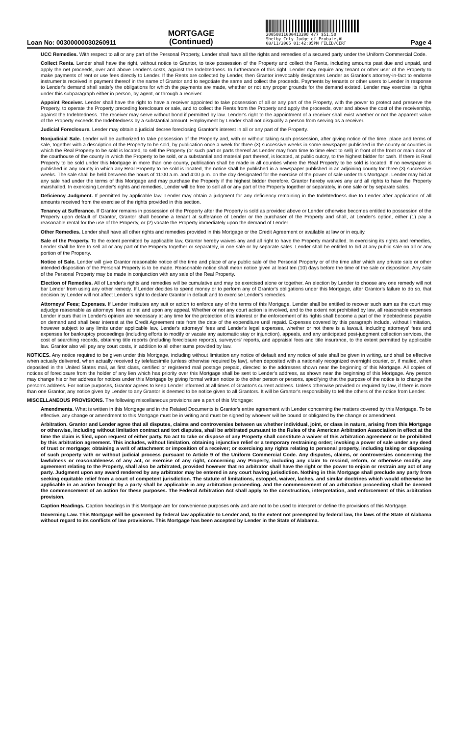Loan No: 00300000030260911
MORTGAGE
(Continued)
20050811000413200 4/7 $51.50
Shelby Cnty Judge of Probate,AL
08/11/2005 01:42:05PM FILED/CERT
Page 4
UCC Remedies. With respect to all or any part of the Personal Property, Lender shall have all the rights and remedies of a secured party under the Uniform Commercial Code.
Collect Rents. Lender shall have the right, without notice to Grantor, to take possession of the Property and collect the Rents, including amounts past due and unpaid, and apply the net proceeds, over and above Lender's costs, against the Indebtedness. In furtherance of this right, Lender may require any tenant or other user of the Property to make payments of rent or use fees directly to Lender. If the Rents are collected by Lender, then Grantor irrevocably designates Lender as Grantor's attorney-in-fact to endorse instruments received in payment thereof in the name of Grantor and to negotiate the same and collect the proceeds. Payments by tenants or other users to Lender in response to Lender's demand shall satisfy the obligations for which the payments are made, whether or not any proper grounds for the demand existed. Lender may exercise its rights under this subparagraph either in person, by agent, or through a receiver.
Appoint Receiver. Lender shall have the right to have a receiver appointed to take possession of all or any part of the Property, with the power to protect and preserve the Property, to operate the Property preceding foreclosure or sale, and to collect the Rents from the Property and apply the proceeds, over and above the cost of the receivership, against the Indebtedness. The receiver may serve without bond if permitted by law. Lender's right to the appointment of a receiver shall exist whether or not the apparent value of the Property exceeds the Indebtedness by a substantial amount. Employment by Lender shall not disqualify a person from serving as a receiver.
Judicial Foreclosure. Lender may obtain a judicial decree foreclosing Grantor's interest in all or any part of the Property.
Nonjudicial Sale. Lender will be authorized to take possession of the Property and, with or without taking such possession, after giving notice of the time, place and terms of sale, together with a description of the Property to be sold, by publication once a week for three (3) successive weeks in some newspaper published in the county or counties in which the Real Property to be sold is located, to sell the Property (or such part or parts thereof as Lender may from time to time elect to sell) in front of the front or main door of the courthouse of the county in which the Property to be sold, or a substantial and material part thereof, is located, at public outcry, to the highest bidder for cash. If there is Real Property to be sold under this Mortgage in more than one county, publication shall be made in all counties where the Real Property to be sold is located. If no newspaper is published in any county in which any Real Property to be sold is located, the notice shall be published in a newspaper published in an adjoining county for three (3) successive weeks. The sale shall be held between the hours of 11:00 a.m. and 4:00 p.m. on the day designated for the exercise of the power of sale under this Mortgage. Lender may bid at any sale had under the terms of this Mortgage and may purchase the Property if the highest bidder therefore. Grantor hereby waives any and all rights to have the Property marshalled. In exercising Lender's rights and remedies, Lender will be free to sell all or any part of the Property together or separately, in one sale or by separate sales.
Deficiency Judgment. If permitted by applicable law, Lender may obtain a judgment for any deficiency remaining in the Indebtedness due to Lender after application of all amounts received from the exercise of the rights provided in this section.
Tenancy at Sufferance. If Grantor remains in possession of the Property after the Property is sold as provided above or Lender otherwise becomes entitled to possession of the Property upon default of Grantor, Grantor shall become a tenant at sufferance of Lender or the purchaser of the Property and shall, at Lender's option, either (1) pay a reasonable rental for the use of the Property, or (2) vacate the Property immediately upon the demand of Lender.
Other Remedies. Lender shall have all other rights and remedies provided in this Mortgage or the Credit Agreement or available at law or in equity.
Sale of the Property. To the extent permitted by applicable law, Grantor hereby waives any and all right to have the Property marshalled. In exercising its rights and remedies, Lender shall be free to sell all or any part of the Property together or separately, in one sale or by separate sales. Lender shall be entitled to bid at any public sale on all or any portion of the Property.
Notice of Sale. Lender will give Grantor reasonable notice of the time and place of any public sale of the Personal Property or of the time after which any private sale or other intended disposition of the Personal Property is to be made. Reasonable notice shall mean notice given at least ten (10) days before the time of the sale or disposition. Any sale of the Personal Property may be made in conjunction with any sale of the Real Property.
Election of Remedies. All of Lender's rights and remedies will be cumulative and may be exercised alone or together. An election by Lender to choose any one remedy will not bar Lender from using any other remedy. If Lender decides to spend money or to perform any of Grantor's obligations under this Mortgage, after Grantor's failure to do so, that decision by Lender will not affect Lender's right to declare Grantor in default and to exercise Lender's remedies.
Attorneys' Fees; Expenses. If Lender institutes any suit or action to enforce any of the terms of this Mortgage, Lender shall be entitled to recover such sum as the court may adjudge reasonable as attorneys' fees at trial and upon any appeal. Whether or not any court action is involved, and to the extent not prohibited by law, all reasonable expenses Lender incurs that in Lender's opinion are necessary at any time for the protection of its interest or the enforcement of its rights shall become a part of the Indebtedness payable on demand and shall bear interest at the Credit Agreement rate from the date of the expenditure until repaid. Expenses covered by this paragraph include, without limitation, however subject to any limits under applicable law, Lender's attorneys' fees and Lender's legal expenses, whether or not there is a lawsuit, including attorneys' fees and expenses for bankruptcy proceedings (including efforts to modify or vacate any automatic stay or injunction), appeals, and any anticipated post-judgment collection services, the cost of searching records, obtaining title reports (including foreclosure reports), surveyors' reports, and appraisal fees and title insurance, to the extent permitted by applicable law. Grantor also will pay any court costs, in addition to all other sums provided by law.
NOTICES. Any notice required to be given under this Mortgage, including without limitation any notice of default and any notice of sale shall be given in writing, and shall be effective when actually delivered, when actually received by telefacsimile (unless otherwise required by law), when deposited with a nationally recognized overnight courier, or, if mailed, when deposited in the United States mail, as first class, certified or registered mail postage prepaid, directed to the addresses shown near the beginning of this Mortgage. All copies of notices of foreclosure from the holder of any lien which has priority over this Mortgage shall be sent to Lender's address, as shown near the beginning of this Mortgage. Any person may change his or her address for notices under this Mortgage by giving formal written notice to the other person or persons, specifying that the purpose of the notice is to change the person's address. For notice purposes, Grantor agrees to keep Lender informed at all times of Grantor's current address. Unless otherwise provided or required by law, if there is more than one Grantor, any notice given by Lender to any Grantor is deemed to be notice given to all Grantors. It will be Grantor's responsibility to tell the others of the notice from Lender.
MISCELLANEOUS PROVISIONS. The following miscellaneous provisions are a part of this Mortgage:
Amendments. What is written in this Mortgage and in the Related Documents is Grantor's entire agreement with Lender concerning the matters covered by this Mortgage. To be effective, any change or amendment to this Mortgage must be in writing and must be signed by whoever will be bound or obligated by the change or amendment.
Arbitration. Grantor and Lender agree that all disputes, claims and controversies between us whether individual, joint, or class in nature, arising from this Mortgage or otherwise, including without limitation contract and tort disputes, shall be arbitrated pursuant to the Rules of the American Arbitration Association in effect at the time the claim is filed, upon request of either party. No act to take or dispose of any Property shall constitute a waiver of this arbitration agreement or be prohibited by this arbitration agreement. This includes, without limitation, obtaining injunctive relief or a temporary restraining order; invoking a power of sale under any deed of trust or mortgage; obtaining a writ of attachment or imposition of a receiver; or exercising any rights relating to personal property, including taking or disposing of such property with or without judicial process pursuant to Article 9 of the Uniform Commercial Code. Any disputes, claims, or controversies concerning the lawfulness or reasonableness of any act, or exercise of any right, concerning any Property, including any claim to rescind, reform, or otherwise modify any agreement relating to the Property, shall also be arbitrated, provided however that no arbitrator shall have the right or the power to enjoin or restrain any act of any party. Judgment upon any award rendered by any arbitrator may be entered in any court having jurisdiction. Nothing in this Mortgage shall preclude any party from seeking equitable relief from a court of competent jurisdiction. The statute of limitations, estoppel, waiver, laches, and similar doctrines which would otherwise be applicable in an action brought by a party shall be applicable in any arbitration proceeding, and the commencement of an arbitration proceeding shall be deemed the commencement of an action for these purposes. The Federal Arbitration Act shall apply to the construction, interpretation, and enforcement of this arbitration provision.
Caption Headings. Caption headings in this Mortgage are for convenience purposes only and are not to be used to interpret or define the provisions of this Mortgage.
Governing Law. This Mortgage will be governed by federal law applicable to Lender and, to the extent not preempted by federal law, the laws of the State of Alabama without regard to its conflicts of law provisions. This Mortgage has been accepted by Lender in the State of Alabama.